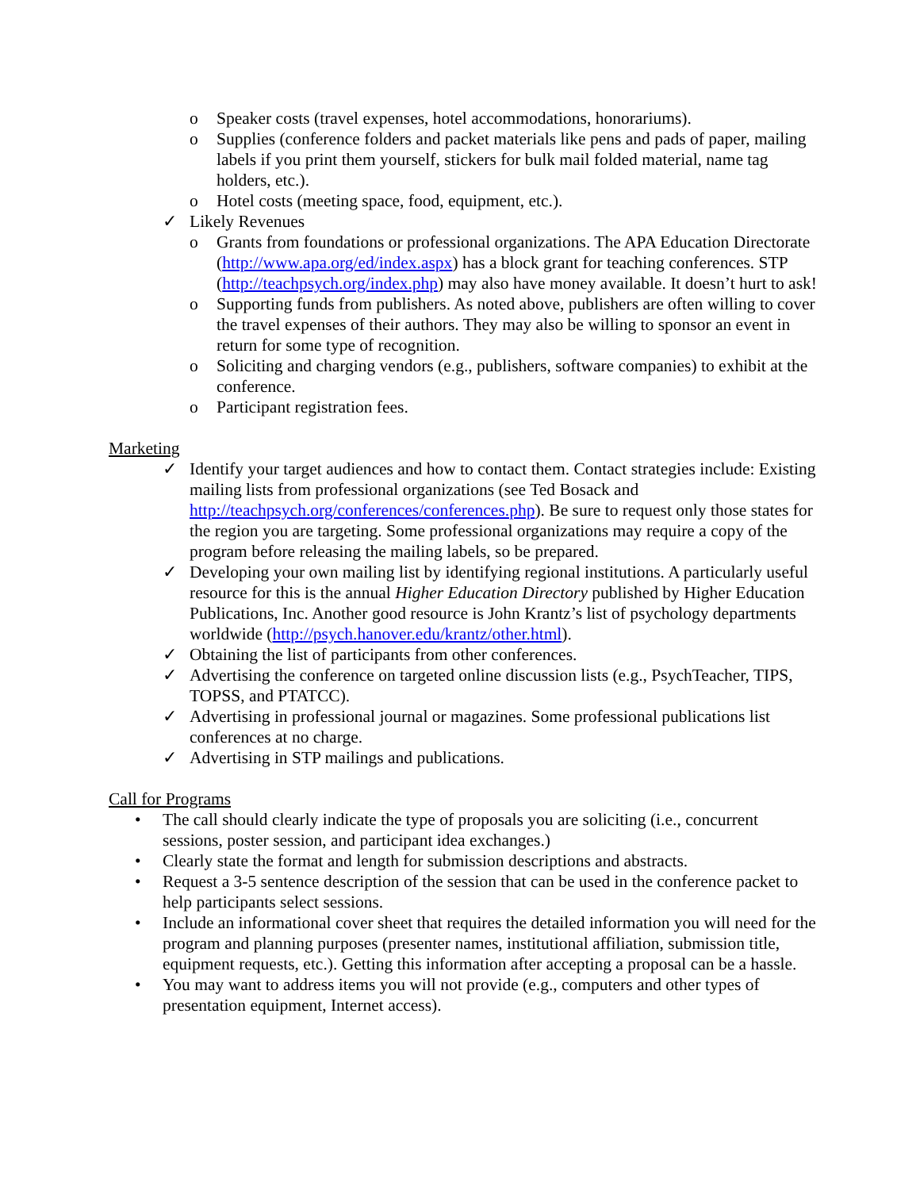o Speaker costs (travel expenses, hotel accommodations, honorariums).
o Supplies (conference folders and packet materials like pens and pads of paper, mailing labels if you print them yourself, stickers for bulk mail folded material, name tag holders, etc.).
o Hotel costs (meeting space, food, equipment, etc.).
✓ Likely Revenues
o Grants from foundations or professional organizations. The APA Education Directorate (http://www.apa.org/ed/index.aspx) has a block grant for teaching conferences. STP (http://teachpsych.org/index.php) may also have money available. It doesn’t hurt to ask!
o Supporting funds from publishers. As noted above, publishers are often willing to cover the travel expenses of their authors. They may also be willing to sponsor an event in return for some type of recognition.
o Soliciting and charging vendors (e.g., publishers, software companies) to exhibit at the conference.
o Participant registration fees.
Marketing
✓ Identify your target audiences and how to contact them. Contact strategies include: Existing mailing lists from professional organizations (see Ted Bosack and http://teachpsych.org/conferences/conferences.php). Be sure to request only those states for the region you are targeting. Some professional organizations may require a copy of the program before releasing the mailing labels, so be prepared.
✓ Developing your own mailing list by identifying regional institutions. A particularly useful resource for this is the annual Higher Education Directory published by Higher Education Publications, Inc. Another good resource is John Krantz’s list of psychology departments worldwide (http://psych.hanover.edu/krantz/other.html).
✓ Obtaining the list of participants from other conferences.
✓ Advertising the conference on targeted online discussion lists (e.g., PsychTeacher, TIPS, TOPSS, and PTATCC).
✓ Advertising in professional journal or magazines. Some professional publications list conferences at no charge.
✓ Advertising in STP mailings and publications.
Call for Programs
• The call should clearly indicate the type of proposals you are soliciting (i.e., concurrent sessions, poster session, and participant idea exchanges.)
• Clearly state the format and length for submission descriptions and abstracts.
• Request a 3-5 sentence description of the session that can be used in the conference packet to help participants select sessions.
• Include an informational cover sheet that requires the detailed information you will need for the program and planning purposes (presenter names, institutional affiliation, submission title, equipment requests, etc.). Getting this information after accepting a proposal can be a hassle.
• You may want to address items you will not provide (e.g., computers and other types of presentation equipment, Internet access).